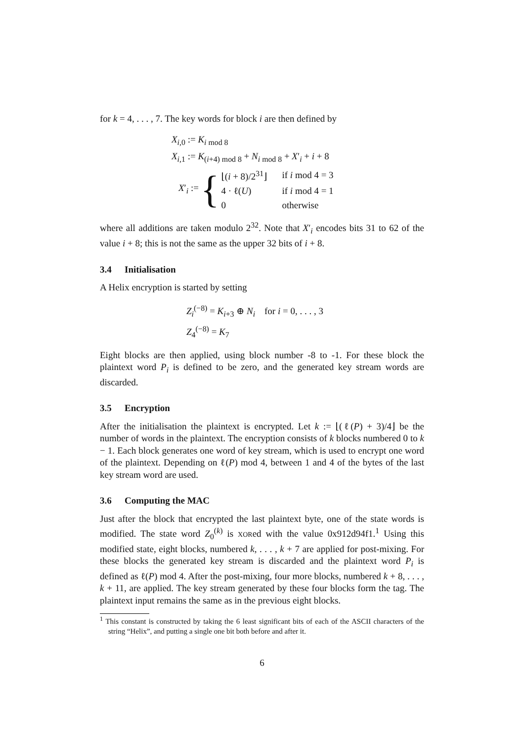for k = 4, . . . , 7. The key words for block i are then defined by
X<sub>i,0</sub> := K<sub>i mod 8</sub>
X<sub>i,1</sub> := K<sub>(i+4) mod 8</sub> + N<sub>i mod 8</sub> + X′<sub>i</sub> + i + 8
X′<sub>i</sub> := {
| ⌊( i + 8)/2<sup>31</sup>⌋ | if i mod 4 = 3 |
| 4 · ℓ( U ) | if i mod 4 = 1 |
| 0 | otherwise |
where all additions are taken modulo 2<sup>32</sup>. Note that X′<sub>i</sub> encodes bits 31 to 62 of the value i + 8; this is not the same as the upper 32 bits of i + 8.
3.4 Initialisation
A Helix encryption is started by setting
Z<sub>i</sub><sup>(−8)</sup> = K<sub>i+3</sub> ⊕ N<sub>i</sub> for i = 0, . . . , 3
Z<sub>4</sub><sup>(−8)</sup> = K<sub>7</sub>
Eight blocks are then applied, using block number -8 to -1. For these block the plaintext word P<sub>i</sub> is defined to be zero, and the generated key stream words are discarded.
3.5 Encryption
After the initialisation the plaintext is encrypted. Let k := ⌊(ℓ(P) + 3)/4⌋ be the number of words in the plaintext. The encryption consists of k blocks numbered 0 to k − 1. Each block generates one word of key stream, which is used to encrypt one word of the plaintext. Depending on ℓ(P) mod 4, between 1 and 4 of the bytes of the last key stream word are used.
3.6 Computing the MAC
Just after the block that encrypted the last plaintext byte, one of the state words is modified. The state word Z<sub>0</sub><sup>(k)</sup> is XORed with the value 0x912d94f1.<sup>1</sup> Using this modified state, eight blocks, numbered k, . . . , k + 7 are applied for post-mixing. For these blocks the generated key stream is discarded and the plaintext word P<sub>i</sub> is defined as ℓ(P) mod 4. After the post-mixing, four more blocks, numbered k + 8, . . . , k + 11, are applied. The key stream generated by these four blocks form the tag. The plaintext input remains the same as in the previous eight blocks.
<sup>1</sup> This constant is constructed by taking the 6 least significant bits of each of the ASCII characters of the string “Helix”, and putting a single one bit both before and after it.
6